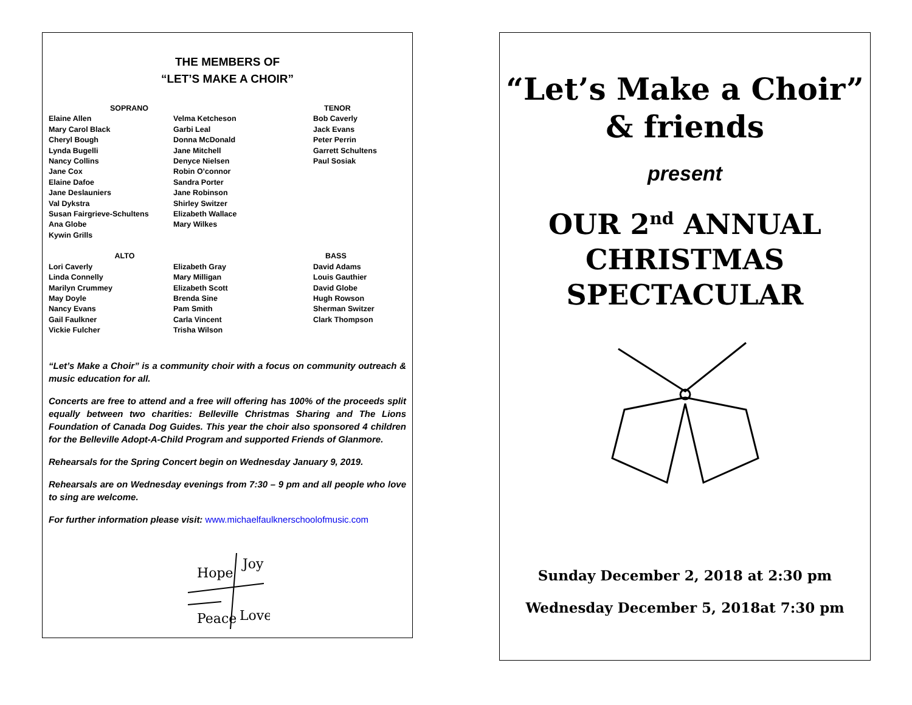THE MEMBERS OF
“LET’S MAKE A CHOIR”
SOPRANO
Elaine Allen
Mary Carol Black
Cheryl Bough
Lynda Bugelli
Nancy Collins
Jane Cox
Elaine Dafoe
Jane Deslauniers
Val Dykstra
Susan Fairgrieve-Schultens
Ana Globe
Kywin Grills
Velma Ketcheson
Garbi Leal
Donna McDonald
Jane Mitchell
Denyce Nielsen
Robin O’connor
Sandra Porter
Jane Robinson
Shirley Switzer
Elizabeth Wallace
Mary Wilkes
TENOR
Bob Caverly
Jack Evans
Peter Perrin
Garrett Schultens
Paul Sosiak
ALTO
Lori Caverly
Linda Connelly
Marilyn Crummey
May Doyle
Nancy Evans
Gail Faulkner
Vickie Fulcher
Elizabeth Gray
Mary Milligan
Elizabeth Scott
Brenda Sine
Pam Smith
Carla Vincent
Trisha Wilson
BASS
David Adams
Louis Gauthier
David Globe
Hugh Rowson
Sherman Switzer
Clark Thompson
“Let’s Make a Choir” is a community choir with a focus on community outreach & music education for all.
Concerts are free to attend and a free will offering has 100% of the proceeds split equally between two charities: Belleville Christmas Sharing and The Lions Foundation of Canada Dog Guides. This year the choir also sponsored 4 children for the Belleville Adopt-A-Child Program and supported Friends of Glanmore.
Rehearsals for the Spring Concert begin on Wednesday January 9, 2019.
Rehearsals are on Wednesday evenings from 7:30 – 9 pm and all people who love to sing are welcome.
For further information please visit: www.michaelfaulknerschoolofmusic.com
Hope
Joy
Peace
Love
“Let’s Make a Choir”
& friends
present
OUR 2<sup>nd</sup> ANNUAL
CHRISTMAS
SPECTACULAR
Sunday December 2, 2018 at 2:30 pm
Wednesday December 5, 2018at 7:30 pm